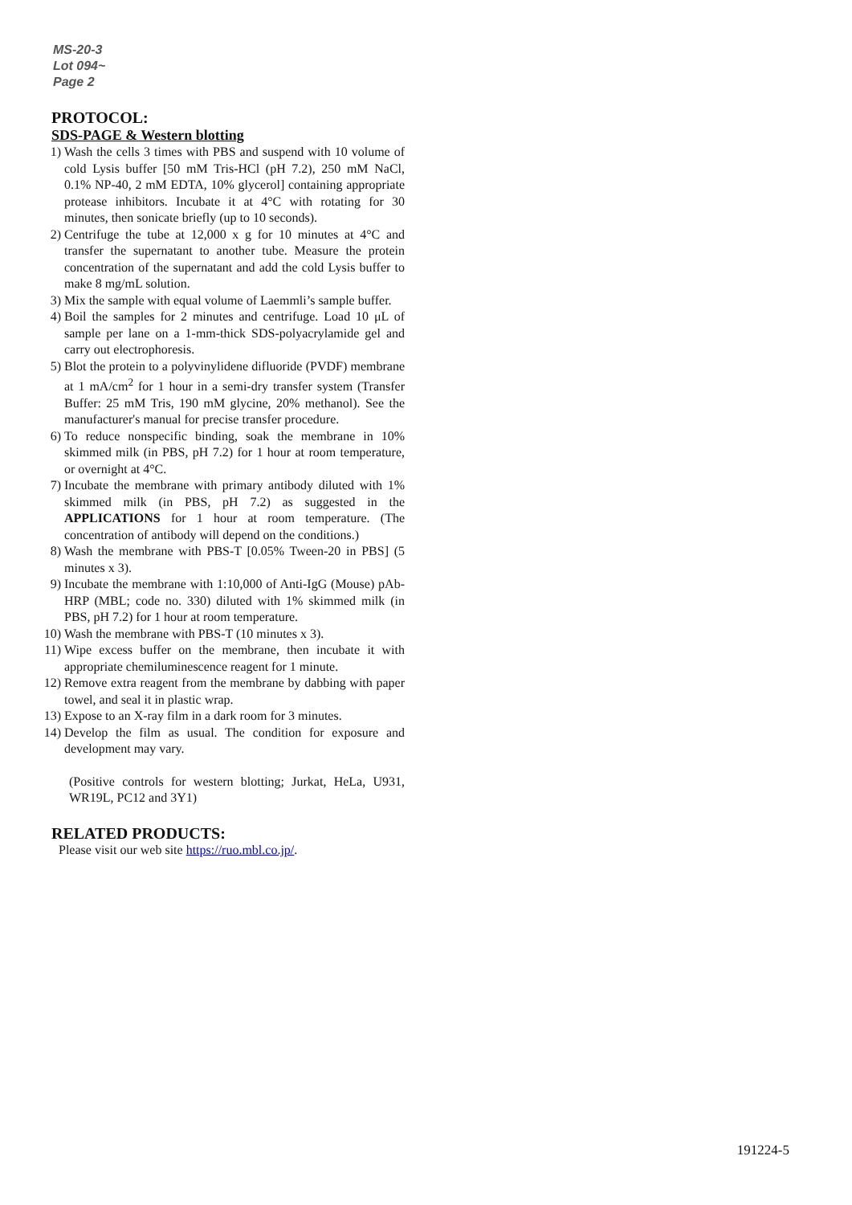MS-20-3
Lot 094~
Page 2
PROTOCOL:
SDS-PAGE & Western blotting
1) Wash the cells 3 times with PBS and suspend with 10 volume of cold Lysis buffer [50 mM Tris-HCl (pH 7.2), 250 mM NaCl, 0.1% NP-40, 2 mM EDTA, 10% glycerol] containing appropriate protease inhibitors. Incubate it at 4°C with rotating for 30 minutes, then sonicate briefly (up to 10 seconds).
2) Centrifuge the tube at 12,000 x g for 10 minutes at 4°C and transfer the supernatant to another tube. Measure the protein concentration of the supernatant and add the cold Lysis buffer to make 8 mg/mL solution.
3) Mix the sample with equal volume of Laemmli’s sample buffer.
4) Boil the samples for 2 minutes and centrifuge. Load 10 μL of sample per lane on a 1-mm-thick SDS-polyacrylamide gel and carry out electrophoresis.
5) Blot the protein to a polyvinylidene difluoride (PVDF) membrane at 1 mA/cm<sup>2</sup> for 1 hour in a semi-dry transfer system (Transfer Buffer: 25 mM Tris, 190 mM glycine, 20% methanol). See the manufacturer's manual for precise transfer procedure.
6) To reduce nonspecific binding, soak the membrane in 10% skimmed milk (in PBS, pH 7.2) for 1 hour at room temperature, or overnight at 4°C.
7) Incubate the membrane with primary antibody diluted with 1% skimmed milk (in PBS, pH 7.2) as suggested in the APPLICATIONS for 1 hour at room temperature. (The concentration of antibody will depend on the conditions.)
8) Wash the membrane with PBS-T [0.05% Tween-20 in PBS] (5 minutes x 3).
9) Incubate the membrane with 1:10,000 of Anti-IgG (Mouse) pAb-HRP (MBL; code no. 330) diluted with 1% skimmed milk (in PBS, pH 7.2) for 1 hour at room temperature.
10) Wash the membrane with PBS-T (10 minutes x 3).
11) Wipe excess buffer on the membrane, then incubate it with appropriate chemiluminescence reagent for 1 minute.
12) Remove extra reagent from the membrane by dabbing with paper towel, and seal it in plastic wrap.
13) Expose to an X-ray film in a dark room for 3 minutes.
14) Develop the film as usual. The condition for exposure and development may vary.
(Positive controls for western blotting; Jurkat, HeLa, U931, WR19L, PC12 and 3Y1)
RELATED PRODUCTS:
Please visit our web site https://ruo.mbl.co.jp/.
191224-5